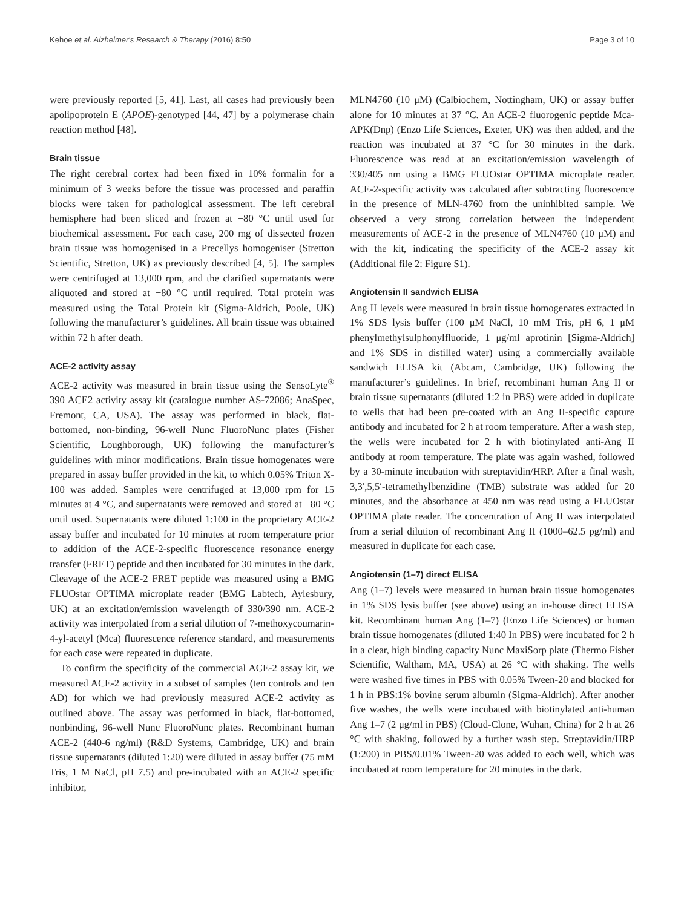Kehoe et al. Alzheimer's Research & Therapy (2016) 8:50 Page 3 of 10
were previously reported [5, 41]. Last, all cases had previously been apolipoprotein E (APOE)-genotyped [44, 47] by a polymerase chain reaction method [48].
Brain tissue
The right cerebral cortex had been fixed in 10% formalin for a minimum of 3 weeks before the tissue was processed and paraffin blocks were taken for pathological assessment. The left cerebral hemisphere had been sliced and frozen at −80 °C until used for biochemical assessment. For each case, 200 mg of dissected frozen brain tissue was homogenised in a Precellys homogeniser (Stretton Scientific, Stretton, UK) as previously described [4, 5]. The samples were centrifuged at 13,000 rpm, and the clarified supernatants were aliquoted and stored at −80 °C until required. Total protein was measured using the Total Protein kit (Sigma-Aldrich, Poole, UK) following the manufacturer’s guidelines. All brain tissue was obtained within 72 h after death.
ACE-2 activity assay
ACE-2 activity was measured in brain tissue using the SensoLyte<sup>®</sup> 390 ACE2 activity assay kit (catalogue number AS-72086; AnaSpec, Fremont, CA, USA). The assay was performed in black, flat-bottomed, non-binding, 96-well Nunc FluoroNunc plates (Fisher Scientific, Loughborough, UK) following the manufacturer’s guidelines with minor modifications. Brain tissue homogenates were prepared in assay buffer provided in the kit, to which 0.05% Triton X-100 was added. Samples were centrifuged at 13,000 rpm for 15 minutes at 4 °C, and supernatants were removed and stored at −80 °C until used. Supernatants were diluted 1:100 in the proprietary ACE-2 assay buffer and incubated for 10 minutes at room temperature prior to addition of the ACE-2-specific fluorescence resonance energy transfer (FRET) peptide and then incubated for 30 minutes in the dark. Cleavage of the ACE-2 FRET peptide was measured using a BMG FLUOstar OPTIMA microplate reader (BMG Labtech, Aylesbury, UK) at an excitation/emission wavelength of 330/390 nm. ACE-2 activity was interpolated from a serial dilution of 7-methoxycoumarin-4-yl-acetyl (Mca) fluorescence reference standard, and measurements for each case were repeated in duplicate.
To confirm the specificity of the commercial ACE-2 assay kit, we measured ACE-2 activity in a subset of samples (ten controls and ten AD) for which we had previously measured ACE-2 activity as outlined above. The assay was performed in black, flat-bottomed, nonbinding, 96-well Nunc FluoroNunc plates. Recombinant human ACE-2 (440-6 ng/ml) (R&D Systems, Cambridge, UK) and brain tissue supernatants (diluted 1:20) were diluted in assay buffer (75 mM Tris, 1 M NaCl, pH 7.5) and pre-incubated with an ACE-2 specific inhibitor,
MLN4760 (10 μM) (Calbiochem, Nottingham, UK) or assay buffer alone for 10 minutes at 37 °C. An ACE-2 fluorogenic peptide Mca-APK(Dnp) (Enzo Life Sciences, Exeter, UK) was then added, and the reaction was incubated at 37 °C for 30 minutes in the dark. Fluorescence was read at an excitation/emission wavelength of 330/405 nm using a BMG FLUOstar OPTIMA microplate reader. ACE-2-specific activity was calculated after subtracting fluorescence in the presence of MLN-4760 from the uninhibited sample. We observed a very strong correlation between the independent measurements of ACE-2 in the presence of MLN4760 (10 μM) and with the kit, indicating the specificity of the ACE-2 assay kit (Additional file 2: Figure S1).
Angiotensin II sandwich ELISA
Ang II levels were measured in brain tissue homogenates extracted in 1% SDS lysis buffer (100 μM NaCl, 10 mM Tris, pH 6, 1 μM phenylmethylsulphonylfluoride, 1 μg/ml aprotinin [Sigma-Aldrich] and 1% SDS in distilled water) using a commercially available sandwich ELISA kit (Abcam, Cambridge, UK) following the manufacturer’s guidelines. In brief, recombinant human Ang II or brain tissue supernatants (diluted 1:2 in PBS) were added in duplicate to wells that had been pre-coated with an Ang II-specific capture antibody and incubated for 2 h at room temperature. After a wash step, the wells were incubated for 2 h with biotinylated anti-Ang II antibody at room temperature. The plate was again washed, followed by a 30-minute incubation with streptavidin/HRP. After a final wash, 3,3′,5,5′-tetramethylbenzidine (TMB) substrate was added for 20 minutes, and the absorbance at 450 nm was read using a FLUOstar OPTIMA plate reader. The concentration of Ang II was interpolated from a serial dilution of recombinant Ang II (1000–62.5 pg/ml) and measured in duplicate for each case.
Angiotensin (1–7) direct ELISA
Ang (1–7) levels were measured in human brain tissue homogenates in 1% SDS lysis buffer (see above) using an in-house direct ELISA kit. Recombinant human Ang (1–7) (Enzo Life Sciences) or human brain tissue homogenates (diluted 1:40 In PBS) were incubated for 2 h in a clear, high binding capacity Nunc MaxiSorp plate (Thermo Fisher Scientific, Waltham, MA, USA) at 26 °C with shaking. The wells were washed five times in PBS with 0.05% Tween-20 and blocked for 1 h in PBS:1% bovine serum albumin (Sigma-Aldrich). After another five washes, the wells were incubated with biotinylated anti-human Ang 1–7 (2 μg/ml in PBS) (Cloud-Clone, Wuhan, China) for 2 h at 26 °C with shaking, followed by a further wash step. Streptavidin/HRP (1:200) in PBS/0.01% Tween-20 was added to each well, which was incubated at room temperature for 20 minutes in the dark.